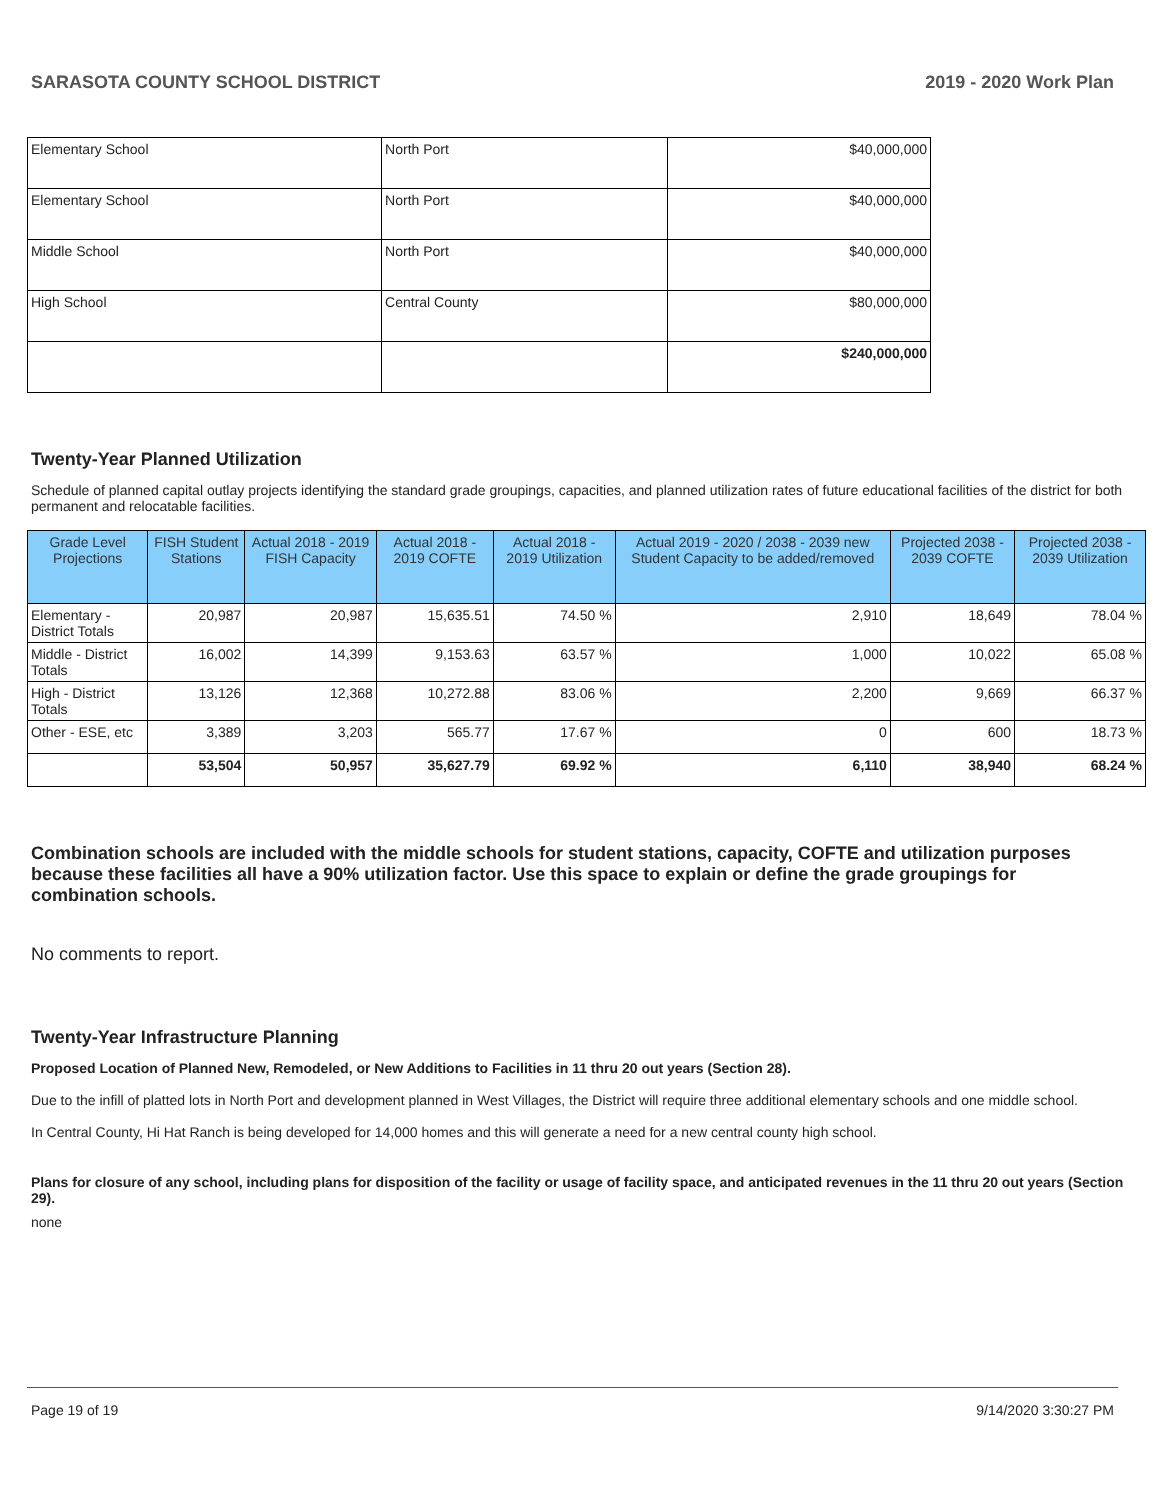SARASOTA COUNTY SCHOOL DISTRICT 2019 - 2020 Work Plan
| Elementary School | North Port | $40,000,000 |
| Elementary School | North Port | $40,000,000 |
| Middle School | North Port | $40,000,000 |
| High School | Central County | $80,000,000 |
| | | $240,000,000 |
Twenty-Year Planned Utilization
Schedule of planned capital outlay projects identifying the standard grade groupings, capacities, and planned utilization rates of future educational facilities of the district for both permanent and relocatable facilities.
| Grade Level Projections | FISH Student Stations | Actual 2018 - 2019 FISH Capacity | Actual 2018 - 2019 COFTE | Actual 2018 - 2019 Utilization | Actual 2019 - 2020 / 2038 - 2039 new Student Capacity to be added/removed | Projected 2038 - 2039 COFTE | Projected 2038 - 2039 Utilization |
| --- | --- | --- | --- | --- | --- | --- | --- |
| Elementary - District Totals | 20,987 | 20,987 | 15,635.51 | 74.50 % | 2,910 | 18,649 | 78.04 % |
| Middle - District Totals | 16,002 | 14,399 | 9,153.63 | 63.57 % | 1,000 | 10,022 | 65.08 % |
| High - District Totals | 13,126 | 12,368 | 10,272.88 | 83.06 % | 2,200 | 9,669 | 66.37 % |
| Other - ESE, etc | 3,389 | 3,203 | 565.77 | 17.67 % | 0 | 600 | 18.73 % |
| | 53,504 | 50,957 | 35,627.79 | 69.92 % | 6,110 | 38,940 | 68.24 % |
Combination schools are included with the middle schools for student stations, capacity, COFTE and utilization purposes because these facilities all have a 90% utilization factor. Use this space to explain or define the grade groupings for combination schools.
No comments to report.
Twenty-Year Infrastructure Planning
Proposed Location of Planned New, Remodeled, or New Additions to Facilities in 11 thru 20 out years (Section 28).
Due to the infill of platted lots in North Port and development planned in West Villages, the District will require three additional elementary schools and one middle school.
In Central County, Hi Hat Ranch is being developed for 14,000 homes and this will generate a need for a new central county high school.
Plans for closure of any school, including plans for disposition of the facility or usage of facility space, and anticipated revenues in the 11 thru 20 out years (Section 29).
none
Page 19 of 19 9/14/2020 3:30:27 PM